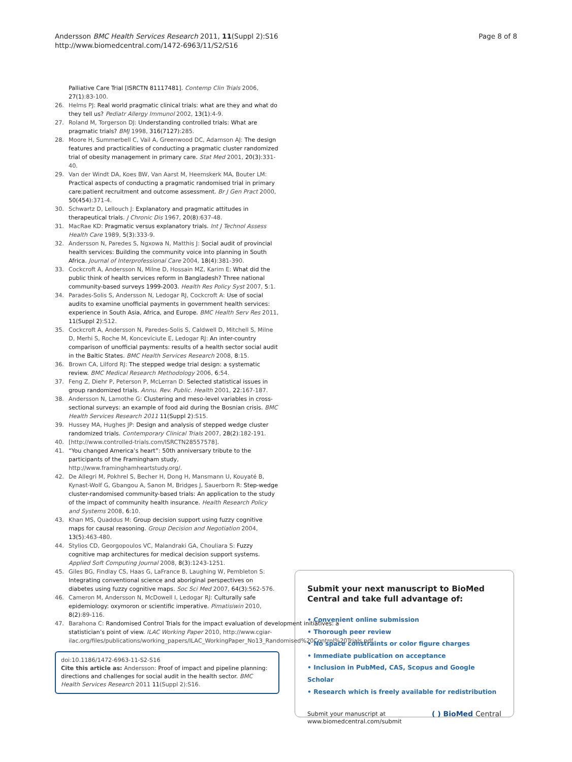Andersson BMC Health Services Research 2011, 11(Suppl 2):S16
http://www.biomedcentral.com/1472-6963/11/S2/S16
Page 8 of 8
Palliative Care Trial [ISRCTN 81117481]. Contemp Clin Trials 2006, 27(1):83-100.
26. Helms PJ: Real world pragmatic clinical trials: what are they and what do they tell us? Pediatr Allergy Immunol 2002, 13(1):4-9.
27. Roland M, Torgerson DJ: Understanding controlled trials: What are pragmatic trials? BMJ 1998, 316(7127):285.
28. Moore H, Summerbell C, Vail A, Greenwood DC, Adamson AJ: The design features and practicalities of conducting a pragmatic cluster randomized trial of obesity management in primary care. Stat Med 2001, 20(3):331-40.
29. Van der Windt DA, Koes BW, Van Aarst M, Heemskerk MA, Bouter LM: Practical aspects of conducting a pragmatic randomised trial in primary care:patient recruitment and outcome assessment. Br J Gen Pract 2000, 50(454):371-4.
30. Schwartz D, Lellouch J: Explanatory and pragmatic attitudes in therapeutical trials. J Chronic Dis 1967, 20(8):637-48.
31. MacRae KD: Pragmatic versus explanatory trials. Int J Technol Assess Health Care 1989, 5(3):333-9.
32. Andersson N, Paredes S, Ngxowa N, Matthis J: Social audit of provincial health services: Building the community voice into planning in South Africa. Journal of Interprofessional Care 2004, 18(4):381-390.
33. Cockcroft A, Andersson N, Milne D, Hossain MZ, Karim E: What did the public think of health services reform in Bangladesh? Three national community-based surveys 1999-2003. Health Res Policy Syst 2007, 5:1.
34. Parades-Solis S, Andersson N, Ledogar RJ, Cockcroft A: Use of social audits to examine unofficial payments in government health services: experience in South Asia, Africa, and Europe. BMC Health Serv Res 2011, 11(Suppl 2):S12.
35. Cockcroft A, Andersson N, Paredes-Solis S, Caldwell D, Mitchell S, Milne D, Merhi S, Roche M, Konceviciute E, Ledogar RJ: An inter-country comparison of unofficial payments: results of a health sector social audit in the Baltic States. BMC Health Services Research 2008, 8:15.
36. Brown CA, Lilford RJ: The stepped wedge trial design: a systematic review. BMC Medical Research Methodology 2006, 6:54.
37. Feng Z, Diehr P, Peterson P, McLerran D: Selected statistical issues in group randomized trials. Annu. Rev. Public. Health 2001, 22:167-187.
38. Andersson N, Lamothe G: Clustering and meso-level variables in cross-sectional surveys: an example of food aid during the Bosnian crisis. BMC Health Services Research 2011 11(Suppl 2):S15.
39. Hussey MA, Hughes JP: Design and analysis of stepped wedge cluster randomized trials. Contemporary Clinical Trials 2007, 28(2):182-191.
40. [http://www.controlled-trials.com/ISRCTN28557578].
41. “You changed America’s heart”: 50th anniversary tribute to the participants of the Framingham study, http://www.framinghamheartstudy.org/.
42. De Allegri M, Pokhrel S, Becher H, Dong H, Mansmann U, Kouyaté B, Kynast-Wolf G, Gbangou A, Sanon M, Bridges J, Sauerborn R: Step-wedge cluster-randomised community-based trials: An application to the study of the impact of community health insurance. Health Research Policy and Systems 2008, 6:10.
43. Khan MS, Quaddus M: Group decision support using fuzzy cognitive maps for causal reasoning. Group Decision and Negotiation 2004, 13(5):463-480.
44. Stylios CD, Georgopoulos VC, Malandraki GA, Chouliara S: Fuzzy cognitive map architectures for medical decision support systems. Applied Soft Computing Journal 2008, 8(3):1243-1251.
45. Giles BG, Findlay CS, Haas G, LaFrance B, Laughing W, Pembleton S: Integrating conventional science and aboriginal perspectives on diabetes using fuzzy cognitive maps. Soc Sci Med 2007, 64(3):562-576.
46. Cameron M, Andersson N, McDowell I, Ledogar RJ: Culturally safe epidemiology: oxymoron or scientific imperative. Pimatisiwin 2010, 8(2):89-116.
47. Barahona C: Randomised Control Trials for the impact evaluation of development initiatives: a statistician’s point of view. ILAC Working Paper 2010, http://www.cgiar-ilac.org/files/publications/working_papers/ILAC_WorkingPaper_No13_Randomised%20Control%20Trials.pdf.
doi:10.1186/1472-6963-11-S2-S16
Cite this article as: Andersson: Proof of impact and pipeline planning: directions and challenges for social audit in the health sector. BMC Health Services Research 2011 11(Suppl 2):S16.
Submit your next manuscript to BioMed Central and take full advantage of:
• Convenient online submission
• Thorough peer review
• No space constraints or color figure charges
• Immediate publication on acceptance
• Inclusion in PubMed, CAS, Scopus and Google Scholar
• Research which is freely available for redistribution
Submit your manuscript at
www.biomedcentral.com/submit
( ) BioMed Central